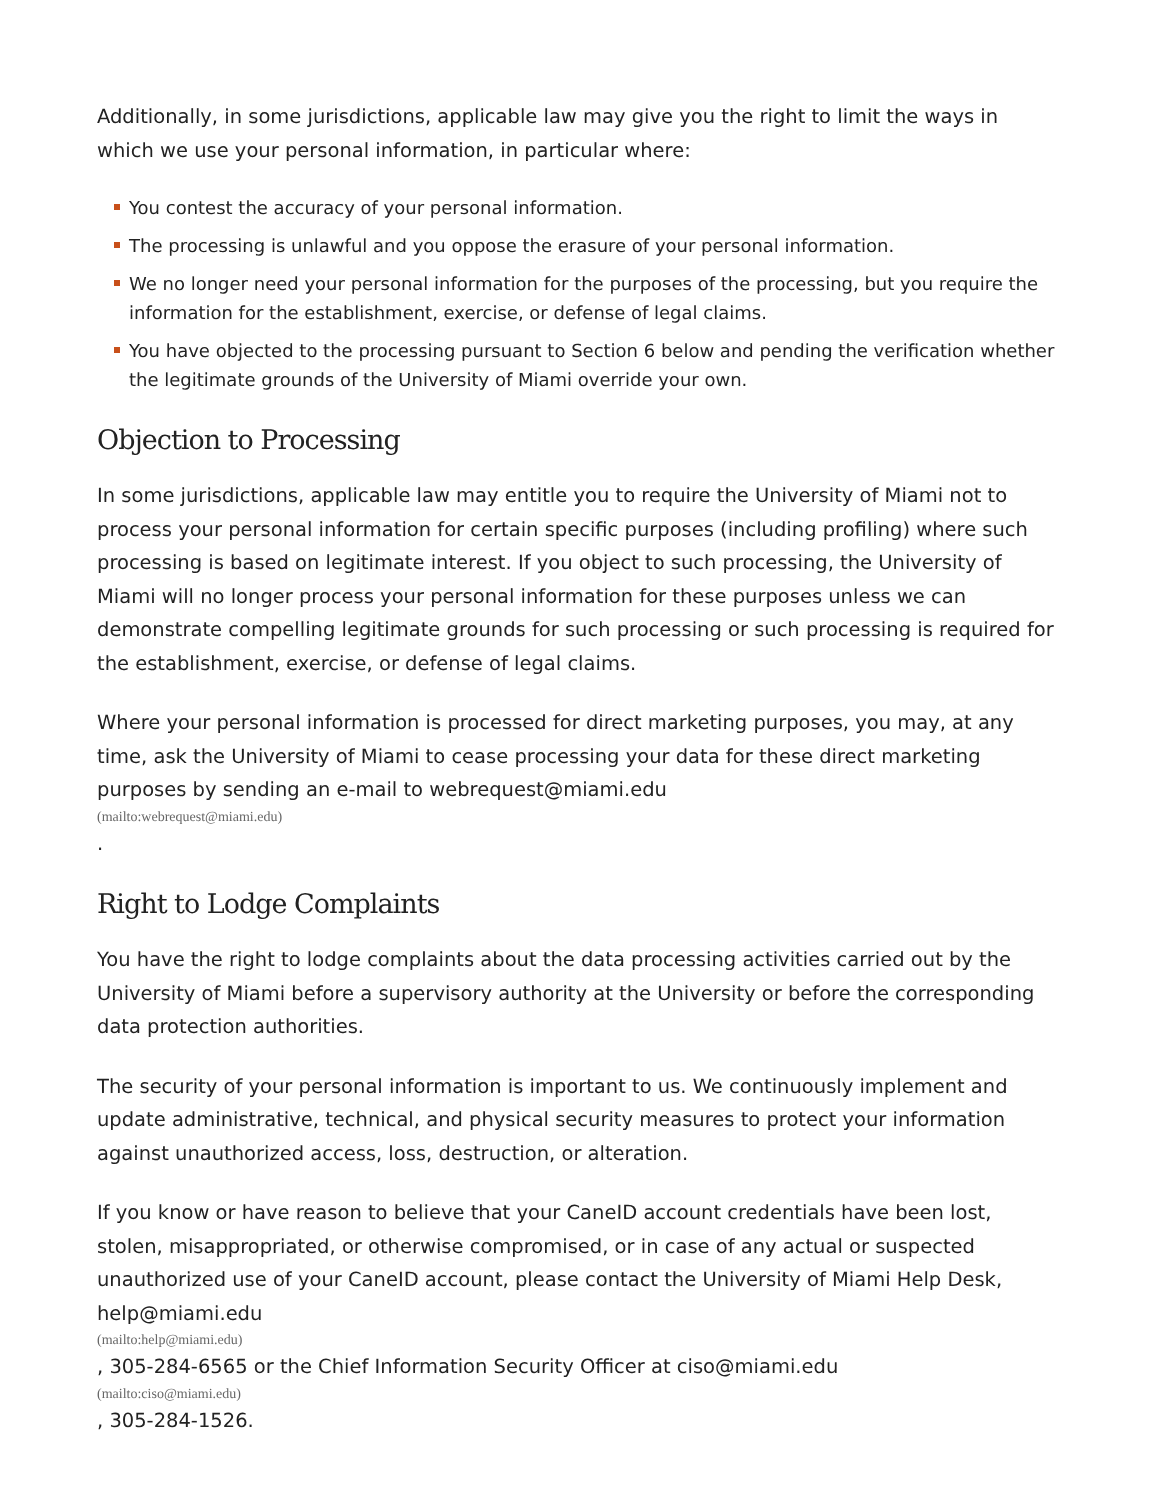Additionally, in some jurisdictions, applicable law may give you the right to limit the ways in which we use your personal information, in particular where:
You contest the accuracy of your personal information.
The processing is unlawful and you oppose the erasure of your personal information.
We no longer need your personal information for the purposes of the processing, but you require the information for the establishment, exercise, or defense of legal claims.
You have objected to the processing pursuant to Section 6 below and pending the verification whether the legitimate grounds of the University of Miami override your own.
Objection to Processing
In some jurisdictions, applicable law may entitle you to require the University of Miami not to process your personal information for certain specific purposes (including profiling) where such processing is based on legitimate interest. If you object to such processing, the University of Miami will no longer process your personal information for these purposes unless we can demonstrate compelling legitimate grounds for such processing or such processing is required for the establishment, exercise, or defense of legal claims.
Where your personal information is processed for direct marketing purposes, you may, at any time, ask the University of Miami to cease processing your data for these direct marketing purposes by sending an e-mail to webrequest@miami.edu
(mailto:webrequest@miami.edu).
Right to Lodge Complaints
You have the right to lodge complaints about the data processing activities carried out by the University of Miami before a supervisory authority at the University or before the corresponding data protection authorities.
The security of your personal information is important to us. We continuously implement and update administrative, technical, and physical security measures to protect your information against unauthorized access, loss, destruction, or alteration.
If you know or have reason to believe that your CaneID account credentials have been lost, stolen, misappropriated, or otherwise compromised, or in case of any actual or suspected unauthorized use of your CaneID account, please contact the University of Miami Help Desk, help@miami.edu
(mailto:help@miami.edu), 305-284-6565 or the Chief Information Security Officer at ciso@miami.edu
(mailto:ciso@miami.edu), 305-284-1526.